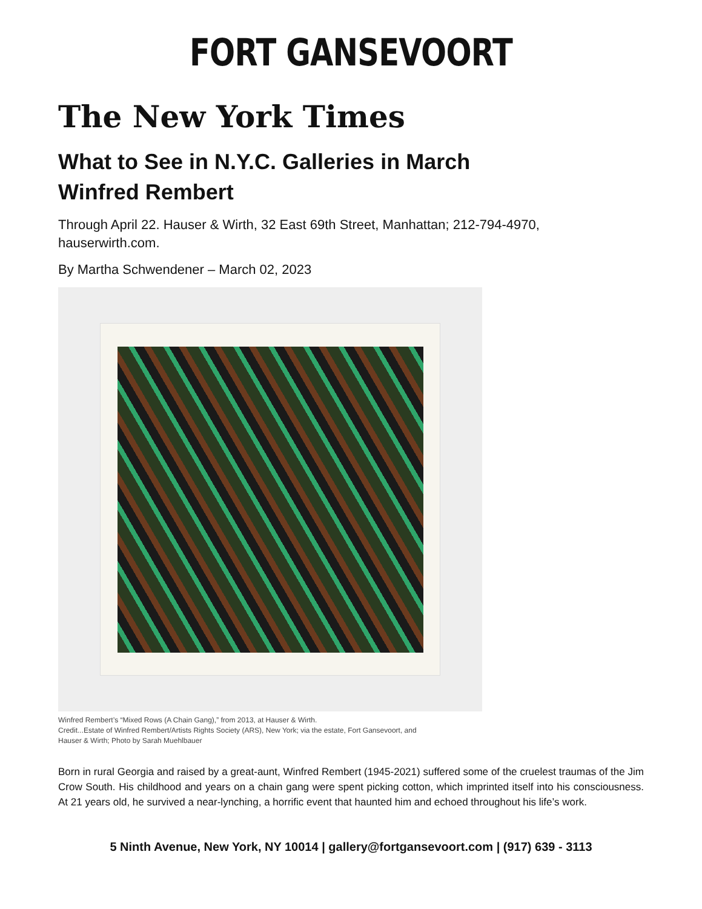FORT GANSEVOORT
The New York Times
What to See in N.Y.C. Galleries in March
Winfred Rembert
Through April 22. Hauser & Wirth, 32 East 69th Street, Manhattan; 212-794-4970, hauserwirth.com.
By Martha Schwendener – March 02, 2023
Winfred Rembert’s “Mixed Rows (A Chain Gang),” from 2013, at Hauser & Wirth.
Credit...Estate of Winfred Rembert/Artists Rights Society (ARS), New York; via the estate, Fort Gansevoort, and
Hauser & Wirth; Photo by Sarah Muehlbauer
Born in rural Georgia and raised by a great-aunt, Winfred Rembert (1945-2021) suffered some of the cruelest traumas of the Jim Crow South. His childhood and years on a chain gang were spent picking cotton, which imprinted itself into his consciousness. At 21 years old, he survived a near-lynching, a horrific event that haunted him and echoed throughout his life’s work.
5 Ninth Avenue, New York, NY 10014 | gallery@fortgansevoort.com | (917) 639 - 3113